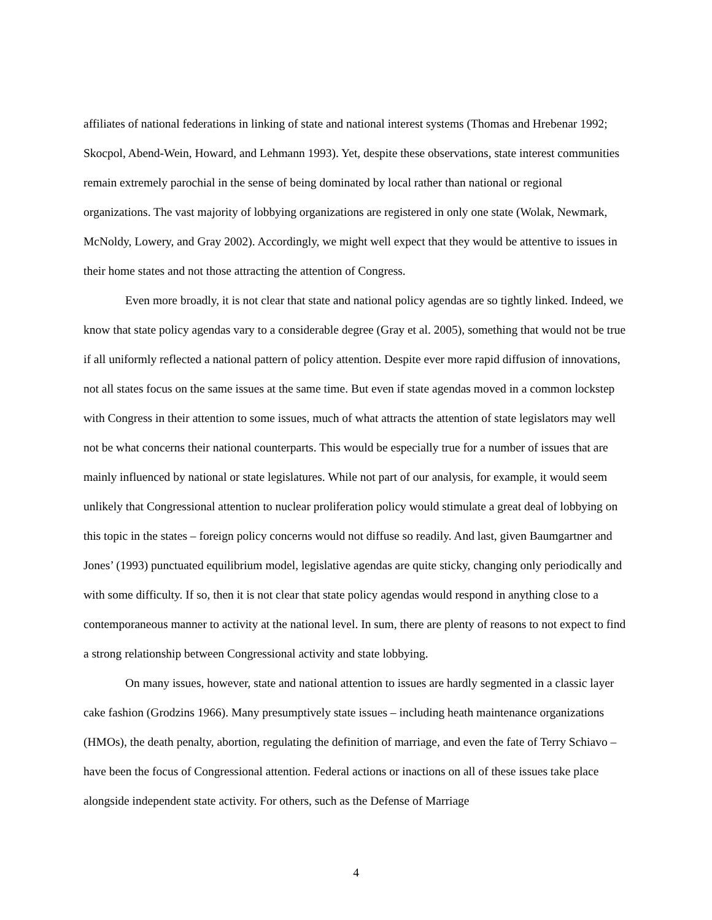affiliates of national federations in linking of state and national interest systems (Thomas and Hrebenar 1992; Skocpol, Abend-Wein, Howard, and Lehmann 1993). Yet, despite these observations, state interest communities remain extremely parochial in the sense of being dominated by local rather than national or regional organizations. The vast majority of lobbying organizations are registered in only one state (Wolak, Newmark, McNoldy, Lowery, and Gray 2002). Accordingly, we might well expect that they would be attentive to issues in their home states and not those attracting the attention of Congress.
Even more broadly, it is not clear that state and national policy agendas are so tightly linked. Indeed, we know that state policy agendas vary to a considerable degree (Gray et al. 2005), something that would not be true if all uniformly reflected a national pattern of policy attention. Despite ever more rapid diffusion of innovations, not all states focus on the same issues at the same time. But even if state agendas moved in a common lockstep with Congress in their attention to some issues, much of what attracts the attention of state legislators may well not be what concerns their national counterparts. This would be especially true for a number of issues that are mainly influenced by national or state legislatures. While not part of our analysis, for example, it would seem unlikely that Congressional attention to nuclear proliferation policy would stimulate a great deal of lobbying on this topic in the states – foreign policy concerns would not diffuse so readily. And last, given Baumgartner and Jones’ (1993) punctuated equilibrium model, legislative agendas are quite sticky, changing only periodically and with some difficulty. If so, then it is not clear that state policy agendas would respond in anything close to a contemporaneous manner to activity at the national level. In sum, there are plenty of reasons to not expect to find a strong relationship between Congressional activity and state lobbying.
On many issues, however, state and national attention to issues are hardly segmented in a classic layer cake fashion (Grodzins 1966). Many presumptively state issues – including heath maintenance organizations (HMOs), the death penalty, abortion, regulating the definition of marriage, and even the fate of Terry Schiavo – have been the focus of Congressional attention. Federal actions or inactions on all of these issues take place alongside independent state activity. For others, such as the Defense of Marriage
4